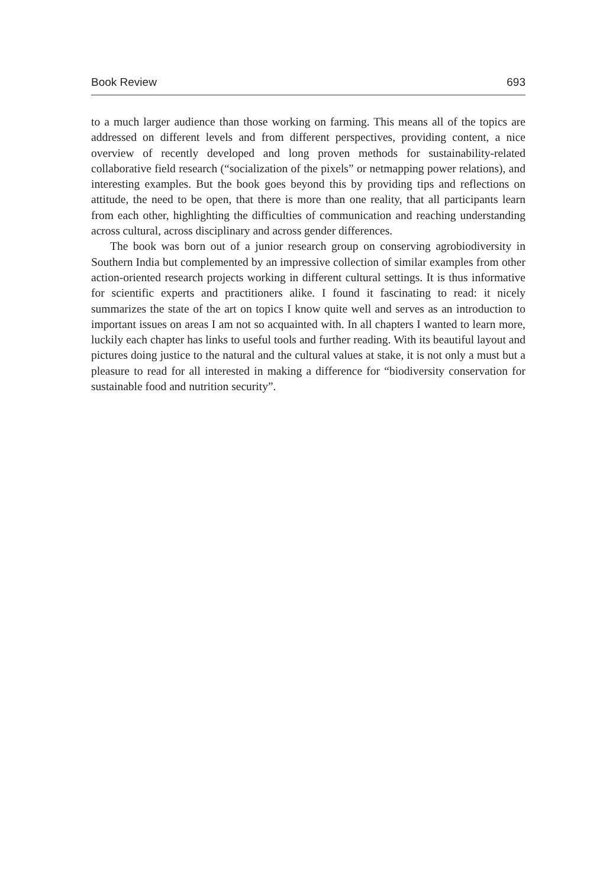Book Review 693
to a much larger audience than those working on farming. This means all of the topics are addressed on different levels and from different perspectives, providing content, a nice overview of recently developed and long proven methods for sustainability-related collaborative field research (“socialization of the pixels” or netmapping power relations), and interesting examples. But the book goes beyond this by providing tips and reflections on attitude, the need to be open, that there is more than one reality, that all participants learn from each other, highlighting the difficulties of communication and reaching understanding across cultural, across disciplinary and across gender differences.
The book was born out of a junior research group on conserving agrobiodiversity in Southern India but complemented by an impressive collection of similar examples from other action-oriented research projects working in different cultural settings. It is thus informative for scientific experts and practitioners alike. I found it fascinating to read: it nicely summarizes the state of the art on topics I know quite well and serves as an introduction to important issues on areas I am not so acquainted with. In all chapters I wanted to learn more, luckily each chapter has links to useful tools and further reading. With its beautiful layout and pictures doing justice to the natural and the cultural values at stake, it is not only a must but a pleasure to read for all interested in making a difference for “biodiversity conservation for sustainable food and nutrition security”.